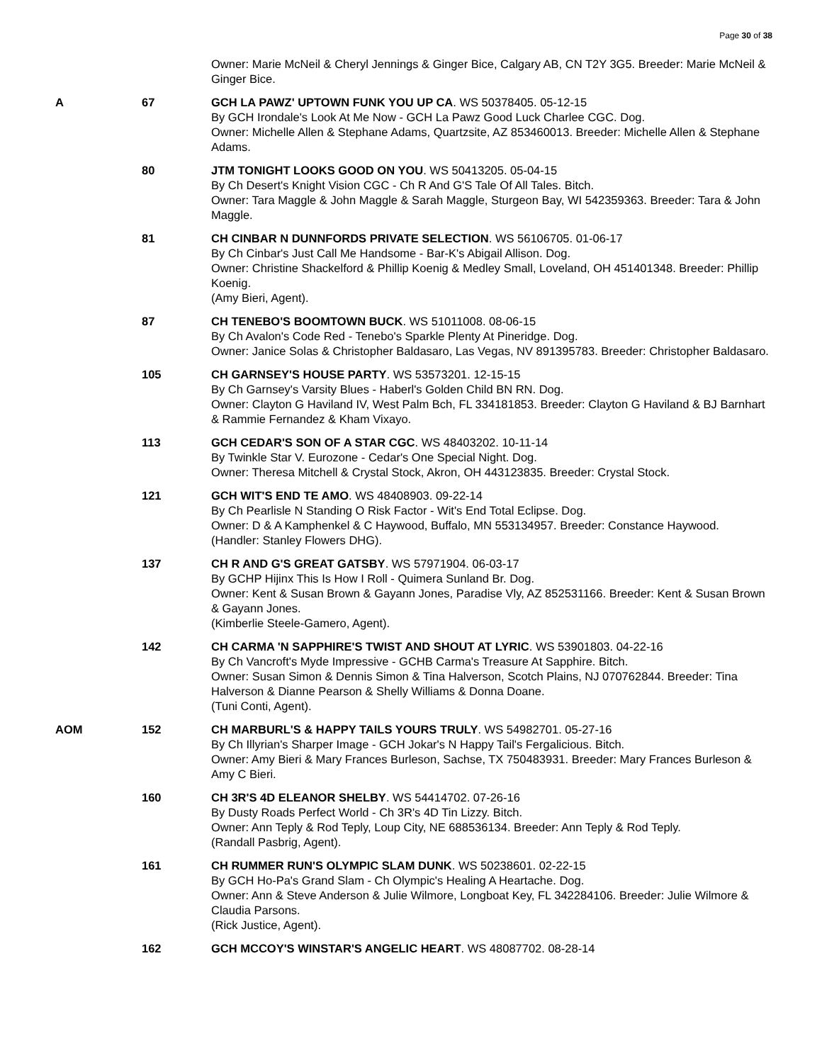Page 30 of 38
Owner: Marie McNeil & Cheryl Jennings & Ginger Bice, Calgary AB, CN T2Y 3G5. Breeder: Marie McNeil & Ginger Bice.
A 67 GCH LA PAWZ' UPTOWN FUNK YOU UP CA. WS 50378405. 05-12-15
By GCH Irondale's Look At Me Now - GCH La Pawz Good Luck Charlee CGC. Dog.
Owner: Michelle Allen & Stephane Adams, Quartzsite, AZ 853460013. Breeder: Michelle Allen & Stephane Adams.
80 JTM TONIGHT LOOKS GOOD ON YOU. WS 50413205. 05-04-15
By Ch Desert's Knight Vision CGC - Ch R And G'S Tale Of All Tales. Bitch.
Owner: Tara Maggle & John Maggle & Sarah Maggle, Sturgeon Bay, WI 542359363. Breeder: Tara & John Maggle.
81 CH CINBAR N DUNNFORDS PRIVATE SELECTION. WS 56106705. 01-06-17
By Ch Cinbar's Just Call Me Handsome - Bar-K's Abigail Allison. Dog.
Owner: Christine Shackelford & Phillip Koenig & Medley Small, Loveland, OH 451401348. Breeder: Phillip Koenig.
(Amy Bieri, Agent).
87 CH TENEBO'S BOOMTOWN BUCK. WS 51011008. 08-06-15
By Ch Avalon's Code Red - Tenebo's Sparkle Plenty At Pineridge. Dog.
Owner: Janice Solas & Christopher Baldasaro, Las Vegas, NV 891395783. Breeder: Christopher Baldasaro.
105 CH GARNSEY'S HOUSE PARTY. WS 53573201. 12-15-15
By Ch Garnsey's Varsity Blues - Haberl's Golden Child BN RN. Dog.
Owner: Clayton G Haviland IV, West Palm Bch, FL 334181853. Breeder: Clayton G Haviland & BJ Barnhart & Rammie Fernandez & Kham Vixayo.
113 GCH CEDAR'S SON OF A STAR CGC. WS 48403202. 10-11-14
By Twinkle Star V. Eurozone - Cedar's One Special Night. Dog.
Owner: Theresa Mitchell & Crystal Stock, Akron, OH 443123835. Breeder: Crystal Stock.
121 GCH WIT'S END TE AMO. WS 48408903. 09-22-14
By Ch Pearlisle N Standing O Risk Factor - Wit's End Total Eclipse. Dog.
Owner: D & A Kamphenkel & C Haywood, Buffalo, MN 553134957. Breeder: Constance Haywood.
(Handler: Stanley Flowers DHG).
137 CH R AND G'S GREAT GATSBY. WS 57971904. 06-03-17
By GCHP Hijinx This Is How I Roll - Quimera Sunland Br. Dog.
Owner: Kent & Susan Brown & Gayann Jones, Paradise Vly, AZ 852531166. Breeder: Kent & Susan Brown & Gayann Jones.
(Kimberlie Steele-Gamero, Agent).
142 CH CARMA 'N SAPPHIRE'S TWIST AND SHOUT AT LYRIC. WS 53901803. 04-22-16
By Ch Vancroft's Myde Impressive - GCHB Carma's Treasure At Sapphire. Bitch.
Owner: Susan Simon & Dennis Simon & Tina Halverson, Scotch Plains, NJ 070762844. Breeder: Tina Halverson & Dianne Pearson & Shelly Williams & Donna Doane.
(Tuni Conti, Agent).
AOM 152 CH MARBURL'S & HAPPY TAILS YOURS TRULY. WS 54982701. 05-27-16
By Ch Illyrian's Sharper Image - GCH Jokar's N Happy Tail's Fergalicious. Bitch.
Owner: Amy Bieri & Mary Frances Burleson, Sachse, TX 750483931. Breeder: Mary Frances Burleson & Amy C Bieri.
160 CH 3R'S 4D ELEANOR SHELBY. WS 54414702. 07-26-16
By Dusty Roads Perfect World - Ch 3R's 4D Tin Lizzy. Bitch.
Owner: Ann Teply & Rod Teply, Loup City, NE 688536134. Breeder: Ann Teply & Rod Teply.
(Randall Pasbrig, Agent).
161 CH RUMMER RUN'S OLYMPIC SLAM DUNK. WS 50238601. 02-22-15
By GCH Ho-Pa's Grand Slam - Ch Olympic's Healing A Heartache. Dog.
Owner: Ann & Steve Anderson & Julie Wilmore, Longboat Key, FL 342284106. Breeder: Julie Wilmore & Claudia Parsons.
(Rick Justice, Agent).
162 GCH MCCOY'S WINSTAR'S ANGELIC HEART. WS 48087702. 08-28-14